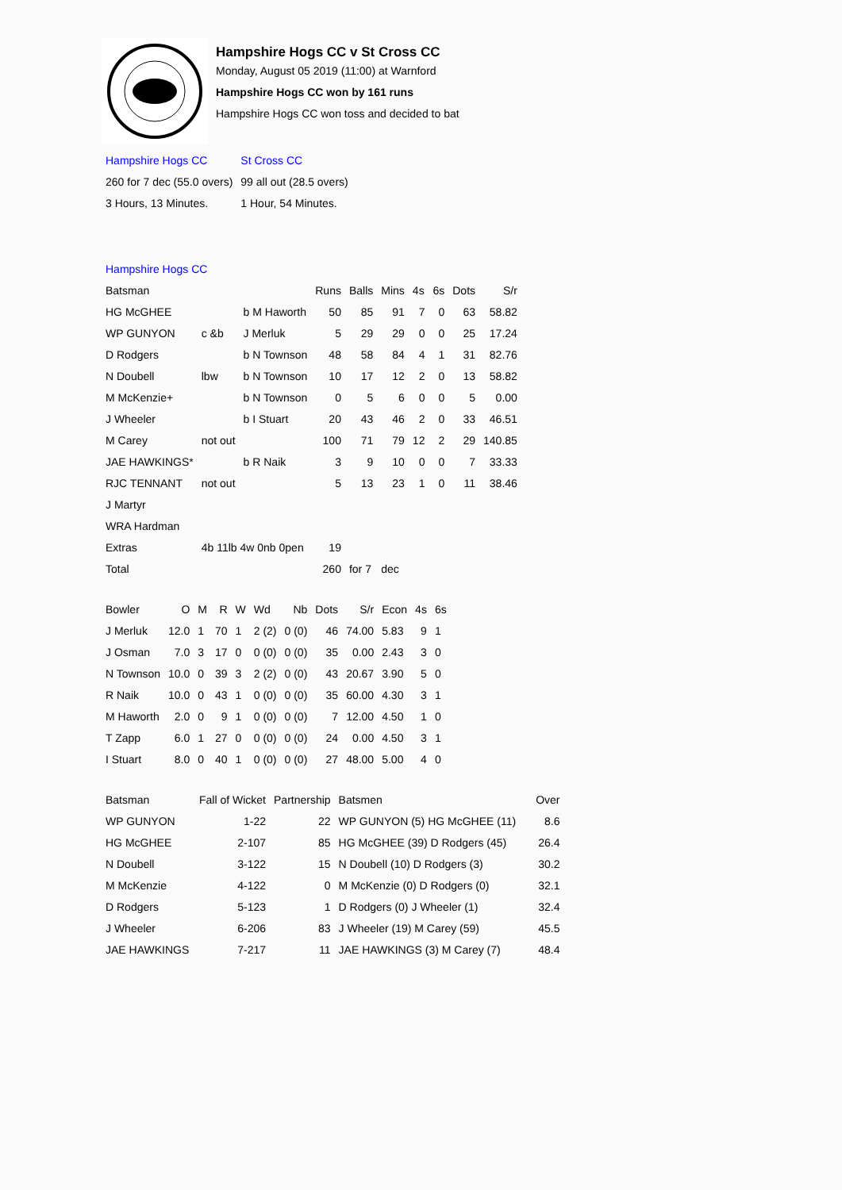Hampshire Hogs CC v St Cross CC
Monday, August 05 2019 (11:00) at Warnford
Hampshire Hogs CC won by 161 runs
Hampshire Hogs CC won toss and decided to bat
| Hampshire Hogs CC | St Cross CC |
| 260 for 7 dec (55.0 overs) | 99 all out (28.5 overs) |
| 3 Hours, 13 Minutes. | 1 Hour, 54 Minutes. |
| Hampshire Hogs CC | | | | | | | | | |
| Batsman | | | Runs | Balls | Mins | 4s | 6s | Dots | S/r |
| HG McGHEE | | b M Haworth | 50 | 85 | 91 | 7 | 0 | 63 | 58.82 |
| WP GUNYON | c &b | J Merluk | 5 | 29 | 29 | 0 | 0 | 25 | 17.24 |
| D Rodgers | | b N Townson | 48 | 58 | 84 | 4 | 1 | 31 | 82.76 |
| N Doubell | lbw | b N Townson | 10 | 17 | 12 | 2 | 0 | 13 | 58.82 |
| M McKenzie+ | | b N Townson | 0 | 5 | 6 | 0 | 0 | 5 | 0.00 |
| J Wheeler | | b I Stuart | 20 | 43 | 46 | 2 | 0 | 33 | 46.51 |
| M Carey | not out | | 100 | 71 | 79 | 12 | 2 | 29 | 140.85 |
| JAE HAWKINGS* | | b R Naik | 3 | 9 | 10 | 0 | 0 | 7 | 33.33 |
| RJC TENNANT | not out | | 5 | 13 | 23 | 1 | 0 | 11 | 38.46 |
| J Martyr | | | | | | | | | |
| WRA Hardman | | | | | | | | | |
| Extras | 4b 11lb 4w 0nb 0pen | | 19 | | | | | | |
| Total | | | 260 | for 7 | dec | | | | |
| Bowler | O | M | R | W | Wd | Nb | Dots | S/r | Econ | 4s | 6s |
| --- | --- | --- | --- | --- | --- | --- | --- | --- | --- | --- | --- |
| J Merluk | 12.0 | 1 | 70 | 1 | 2 (2) | 0 (0) | 46 | 74.00 | 5.83 | 9 | 1 |
| J Osman | 7.0 | 3 | 17 | 0 | 0 (0) | 0 (0) | 35 | 0.00 | 2.43 | 3 | 0 |
| N Townson | 10.0 | 0 | 39 | 3 | 2 (2) | 0 (0) | 43 | 20.67 | 3.90 | 5 | 0 |
| R Naik | 10.0 | 0 | 43 | 1 | 0 (0) | 0 (0) | 35 | 60.00 | 4.30 | 3 | 1 |
| M Haworth | 2.0 | 0 | 9 | 1 | 0 (0) | 0 (0) | 7 | 12.00 | 4.50 | 1 | 0 |
| T Zapp | 6.0 | 1 | 27 | 0 | 0 (0) | 0 (0) | 24 | 0.00 | 4.50 | 3 | 1 |
| I Stuart | 8.0 | 0 | 40 | 1 | 0 (0) | 0 (0) | 27 | 48.00 | 5.00 | 4 | 0 |
| Batsman | Fall of Wicket | Partnership | Batsmen | Over |
| --- | --- | --- | --- | --- |
| WP GUNYON | 1-22 | 22 | WP GUNYON (5) HG McGHEE (11) | 8.6 |
| HG McGHEE | 2-107 | 85 | HG McGHEE (39) D Rodgers (45) | 26.4 |
| N Doubell | 3-122 | 15 | N Doubell (10) D Rodgers (3) | 30.2 |
| M McKenzie | 4-122 | 0 | M McKenzie (0) D Rodgers (0) | 32.1 |
| D Rodgers | 5-123 | 1 | D Rodgers (0) J Wheeler (1) | 32.4 |
| J Wheeler | 6-206 | 83 | J Wheeler (19) M Carey (59) | 45.5 |
| JAE HAWKINGS | 7-217 | 11 | JAE HAWKINGS (3) M Carey (7) | 48.4 |